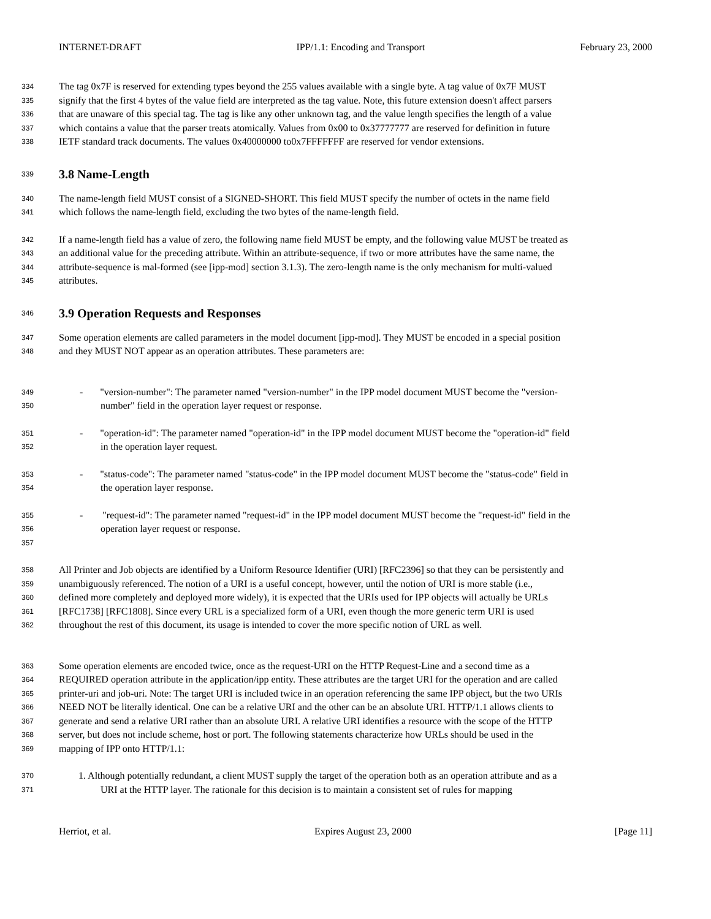INTERNET-DRAFT IPP/1.1: Encoding and Transport February 23, 2000
334 The tag 0x7F is reserved for extending types beyond the 255 values available with a single byte. A tag value of 0x7F MUST
335 signify that the first 4 bytes of the value field are interpreted as the tag value. Note, this future extension doesn't affect parsers
336 that are unaware of this special tag. The tag is like any other unknown tag, and the value length specifies the length of a value
337 which contains a value that the parser treats atomically. Values from 0x00 to 0x37777777 are reserved for definition in future
338 IETF standard track documents. The values 0x40000000 to0x7FFFFFFF are reserved for vendor extensions.
339
3.8 Name-Length
340 The name-length field MUST consist of a SIGNED-SHORT. This field MUST specify the number of octets in the name field
341 which follows the name-length field, excluding the two bytes of the name-length field.
342 If a name-length field has a value of zero, the following name field MUST be empty, and the following value MUST be treated as
343 an additional value for the preceding attribute. Within an attribute-sequence, if two or more attributes have the same name, the
344 attribute-sequence is mal-formed (see [ipp-mod] section 3.1.3). The zero-length name is the only mechanism for multi-valued
345 attributes.
346
3.9 Operation Requests and Responses
347 Some operation elements are called parameters in the model document [ipp-mod]. They MUST be encoded in a special position
348 and they MUST NOT appear as an operation attributes. These parameters are:
349 - "version-number": The parameter named "version-number" in the IPP model document MUST become the "version-
350 number" field in the operation layer request or response.
351 - "operation-id": The parameter named "operation-id" in the IPP model document MUST become the "operation-id" field
352 in the operation layer request.
353 - "status-code": The parameter named "status-code" in the IPP model document MUST become the "status-code" field in
354 the operation layer response.
355 - "request-id": The parameter named "request-id" in the IPP model document MUST become the "request-id" field in the
356 operation layer request or response.
357
358 All Printer and Job objects are identified by a Uniform Resource Identifier (URI) [RFC2396] so that they can be persistently and
359 unambiguously referenced. The notion of a URI is a useful concept, however, until the notion of URI is more stable (i.e.,
360 defined more completely and deployed more widely), it is expected that the URIs used for IPP objects will actually be URLs
361 [RFC1738] [RFC1808]. Since every URL is a specialized form of a URI, even though the more generic term URI is used
362 throughout the rest of this document, its usage is intended to cover the more specific notion of URL as well.
363 Some operation elements are encoded twice, once as the request-URI on the HTTP Request-Line and a second time as a
364 REQUIRED operation attribute in the application/ipp entity. These attributes are the target URI for the operation and are called
365 printer-uri and job-uri. Note: The target URI is included twice in an operation referencing the same IPP object, but the two URIs
366 NEED NOT be literally identical. One can be a relative URI and the other can be an absolute URI. HTTP/1.1 allows clients to
367 generate and send a relative URI rather than an absolute URI. A relative URI identifies a resource with the scope of the HTTP
368 server, but does not include scheme, host or port. The following statements characterize how URLs should be used in the
369 mapping of IPP onto HTTP/1.1:
370 1. Although potentially redundant, a client MUST supply the target of the operation both as an operation attribute and as a
371 URI at the HTTP layer. The rationale for this decision is to maintain a consistent set of rules for mapping
Herriot, et al. Expires August 23, 2000 [Page 11]